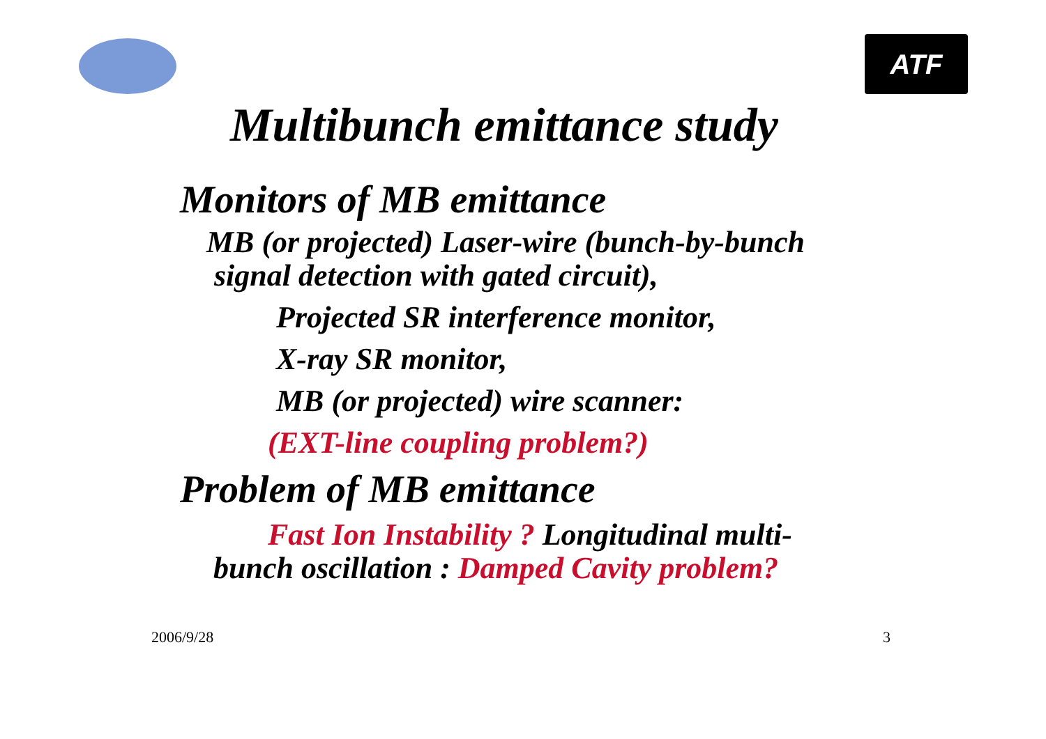ATF
Multibunch emittance study
Monitors of MB emittance
MB (or projected) Laser-wire (bunch-by-bunch
signal detection with gated circuit),
Projected SR interference monitor,
X-ray SR monitor,
MB (or projected) wire scanner:
(EXT-line coupling problem?)
Problem of MB emittance
Fast Ion Instability ? Longitudinal multi-
bunch oscillation : Damped Cavity problem?
2006/9/28 3